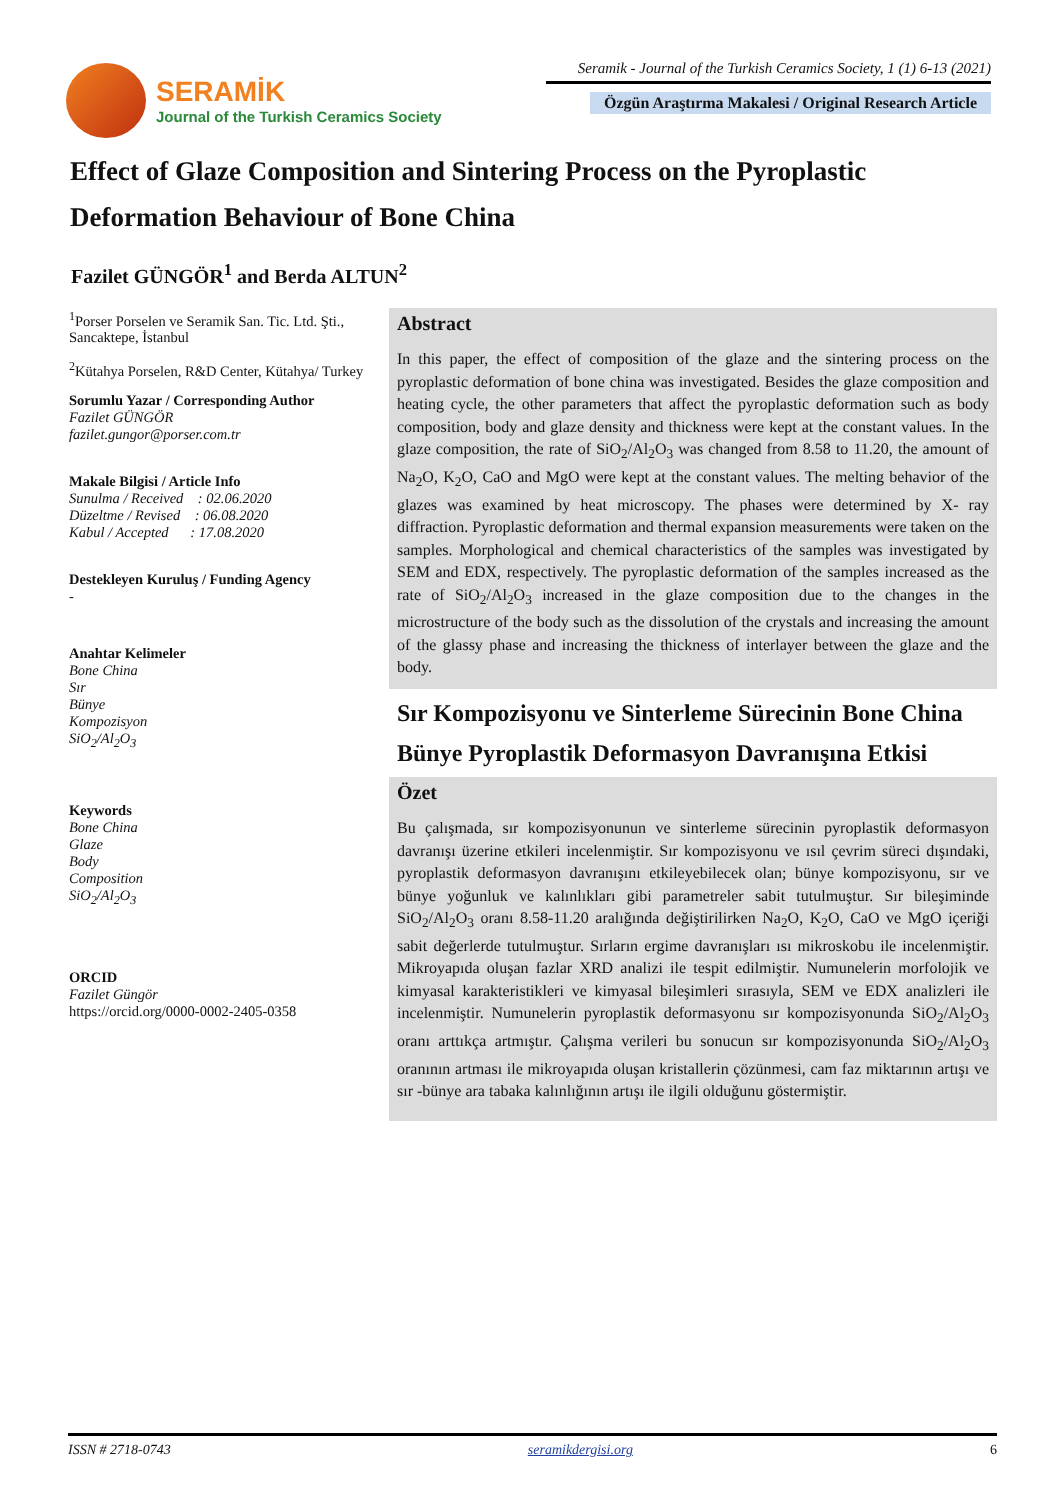SERAMİK
Journal of the Turkish Ceramics Society
Seramik - Journal of the Turkish Ceramics Society, 1 (1) 6-13 (2021)
Özgün Araştırma Makalesi / Original Research Article
Effect of Glaze Composition and Sintering Process on the Pyroplastic Deformation Behaviour of Bone China
Fazilet GÜNGÖR<sup>1</sup> and Berda ALTUN<sup>2</sup>
<sup>1</sup> Porser Porselen ve Seramik San. Tic. Ltd. Şti., Sancaktepe, İstanbul
<sup>2</sup> Kütahya Porselen, R&D Center, Kütahya/ Turkey
Sorumlu Yazar / Corresponding Author
Fazilet GÜNGÖR
fazilet.gungor@porser.com.tr
Makale Bilgisi / Article Info
Sunulma / Received : 02.06.2020
Düzeltme / Revised : 06.08.2020
Kabul / Accepted : 17.08.2020
Destekleyen Kuruluş / Funding Agency
-
Anahtar Kelimeler
Bone China
Sır
Bünye
Kompozisyon
SiO<sub>2</sub>/Al<sub>2</sub>O<sub>3</sub>
Keywords
Bone China
Glaze
Body
Composition
SiO<sub>2</sub>/Al<sub>2</sub>O<sub>3</sub>
ORCID
Fazilet Güngör
https://orcid.org/0000-0002-2405-0358
Abstract
In this paper, the effect of composition of the glaze and the sintering process on the pyroplastic deformation of bone china was investigated. Besides the glaze composition and heating cycle, the other parameters that affect the pyroplastic deformation such as body composition, body and glaze density and thickness were kept at the constant values. In the glaze composition, the rate of SiO<sub>2</sub>/Al<sub>2</sub>O<sub>3</sub> was changed from 8.58 to 11.20, the amount of Na<sub>2</sub>O, K<sub>2</sub>O, CaO and MgO were kept at the constant values. The melting behavior of the glazes was examined by heat microscopy. The phases were determined by X- ray diffraction. Pyroplastic deformation and thermal expansion measurements were taken on the samples. Morphological and chemical characteristics of the samples was investigated by SEM and EDX, respectively. The pyroplastic deformation of the samples increased as the rate of SiO<sub>2</sub>/Al<sub>2</sub>O<sub>3</sub> increased in the glaze composition due to the changes in the microstructure of the body such as the dissolution of the crystals and increasing the amount of the glassy phase and increasing the thickness of interlayer between the glaze and the body.
Sır Kompozisyonu ve Sinterleme Sürecinin Bone China Bünye Pyroplastik Deformasyon Davranışına Etkisi
Özet
Bu çalışmada, sır kompozisyonunun ve sinterleme sürecinin pyroplastik deformasyon davranışı üzerine etkileri incelenmiştir. Sır kompozisyonu ve ısıl çevrim süreci dışındaki, pyroplastik deformasyon davranışını etkileyebilecek olan; bünye kompozisyonu, sır ve bünye yoğunluk ve kalınlıkları gibi parametreler sabit tutulmuştur. Sır bileşiminde SiO<sub>2</sub>/Al<sub>2</sub>O<sub>3</sub> oranı 8.58-11.20 aralığında değiştirilirken Na<sub>2</sub>O, K<sub>2</sub>O, CaO ve MgO içeriği sabit değerlerde tutulmuştur. Sırların ergime davranışları ısı mikroskobu ile incelenmiştir. Mikroyapıda oluşan fazlar XRD analizi ile tespit edilmiştir. Numunelerin morfolojik ve kimyasal karakteristikleri ve kimyasal bileşimleri sırasıyla, SEM ve EDX analizleri ile incelenmiştir. Numunelerin pyroplastik deformasyonu sır kompozisyonunda SiO<sub>2</sub>/Al<sub>2</sub>O<sub>3</sub> oranı arttıkça artmıştır. Çalışma verileri bu sonucun sır kompozisyonunda SiO<sub>2</sub>/Al<sub>2</sub>O<sub>3</sub> oranının artması ile mikroyapıda oluşan kristallerin çözünmesi, cam faz miktarının artışı ve sır -bünye ara tabaka kalınlığının artışı ile ilgili olduğunu göstermiştir.
ISSN # 2718-0743 seramikdergisi.org 6